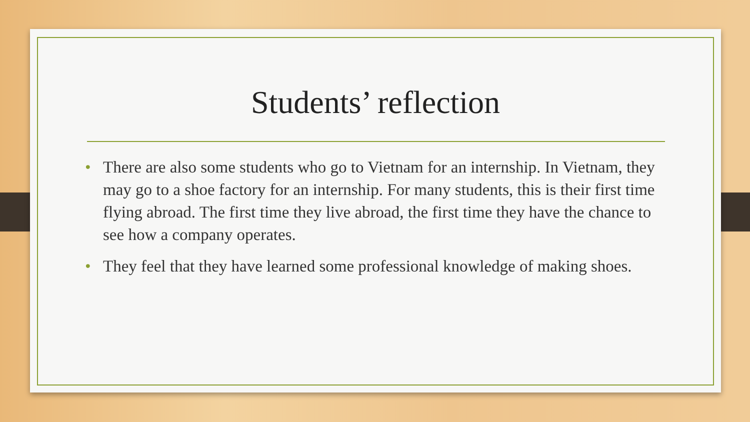Students’ reflection
• There are also some students who go to Vietnam for an internship. In Vietnam, they may go to a shoe factory for an internship. For many students, this is their first time flying abroad. The first time they live abroad, the first time they have the chance to see how a company operates.
• They feel that they have learned some professional knowledge of making shoes.